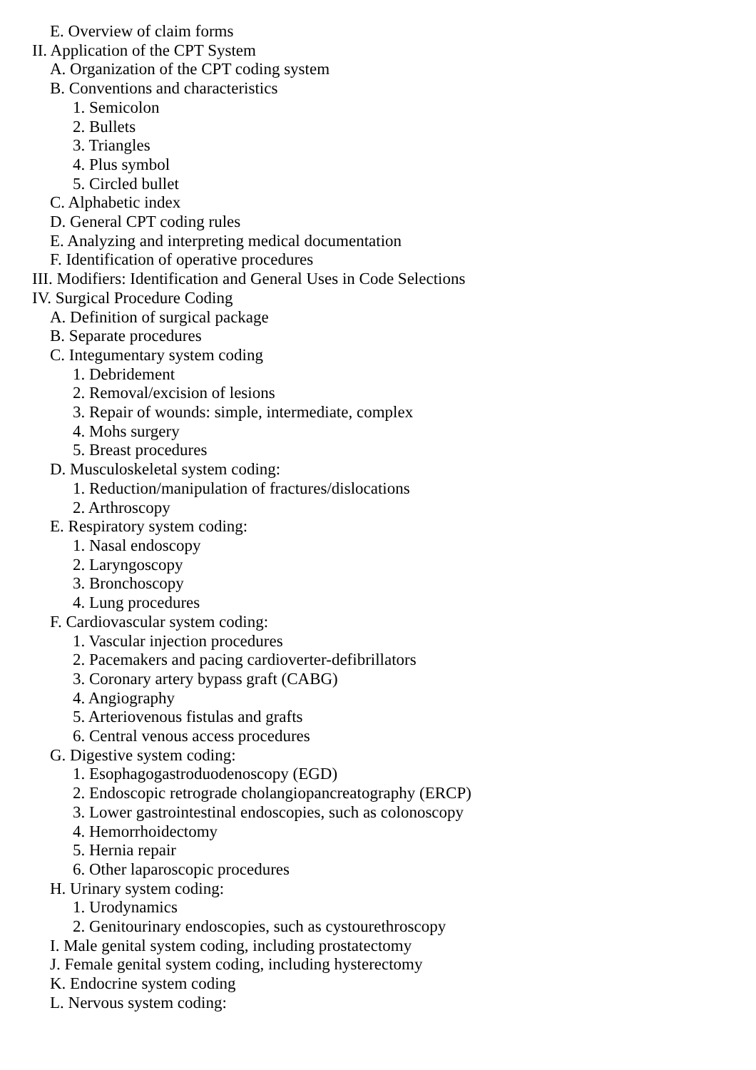E. Overview of claim forms
II. Application of the CPT System
A. Organization of the CPT coding system
B. Conventions and characteristics
1. Semicolon
2. Bullets
3. Triangles
4. Plus symbol
5. Circled bullet
C. Alphabetic index
D. General CPT coding rules
E. Analyzing and interpreting medical documentation
F. Identification of operative procedures
III. Modifiers: Identification and General Uses in Code Selections
IV. Surgical Procedure Coding
A. Definition of surgical package
B. Separate procedures
C. Integumentary system coding
1. Debridement
2. Removal/excision of lesions
3. Repair of wounds: simple, intermediate, complex
4. Mohs surgery
5. Breast procedures
D. Musculoskeletal system coding:
1. Reduction/manipulation of fractures/dislocations
2. Arthroscopy
E. Respiratory system coding:
1. Nasal endoscopy
2. Laryngoscopy
3. Bronchoscopy
4. Lung procedures
F. Cardiovascular system coding:
1. Vascular injection procedures
2. Pacemakers and pacing cardioverter-defibrillators
3. Coronary artery bypass graft (CABG)
4. Angiography
5. Arteriovenous fistulas and grafts
6. Central venous access procedures
G. Digestive system coding:
1. Esophagogastroduodenoscopy (EGD)
2. Endoscopic retrograde cholangiopancreatography (ERCP)
3. Lower gastrointestinal endoscopies, such as colonoscopy
4. Hemorrhoidectomy
5. Hernia repair
6. Other laparoscopic procedures
H. Urinary system coding:
1. Urodynamics
2. Genitourinary endoscopies, such as cystourethroscopy
I. Male genital system coding, including prostatectomy
J. Female genital system coding, including hysterectomy
K. Endocrine system coding
L. Nervous system coding: